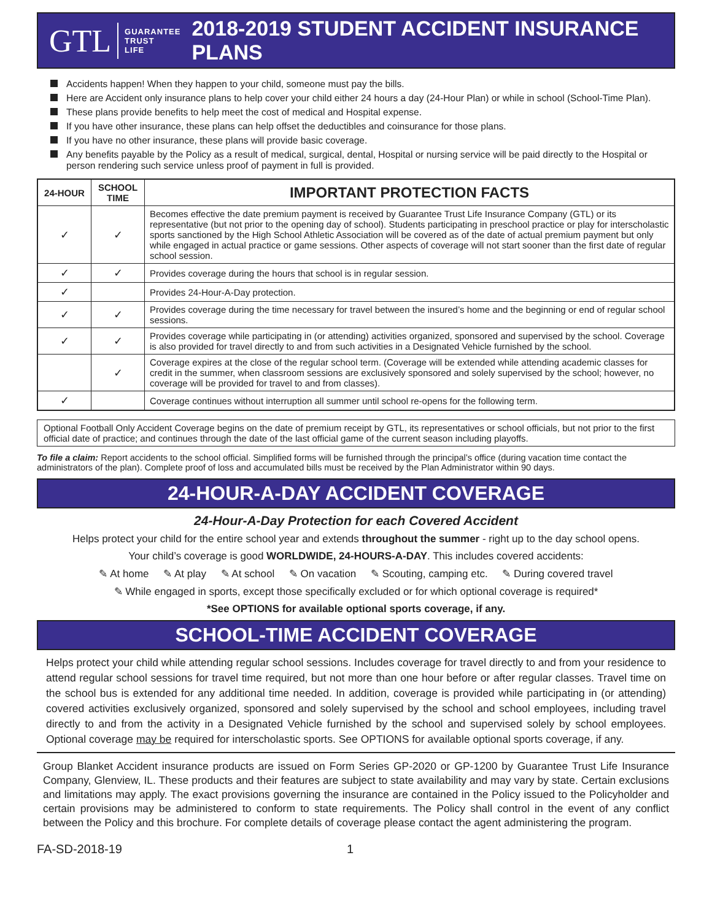GTL
GUARANTEE
TRUST
LIFE
2018-2019 STUDENT ACCIDENT INSURANCE PLANS
Accidents happen! When they happen to your child, someone must pay the bills.
Here are Accident only insurance plans to help cover your child either 24 hours a day (24-Hour Plan) or while in school (School-Time Plan).
These plans provide benefits to help meet the cost of medical and Hospital expense.
If you have other insurance, these plans can help offset the deductibles and coinsurance for those plans.
If you have no other insurance, these plans will provide basic coverage.
Any benefits payable by the Policy as a result of medical, surgical, dental, Hospital or nursing service will be paid directly to the Hospital or person rendering such service unless proof of payment in full is provided.
| 24-HOUR | SCHOOL TIME | IMPORTANT PROTECTION FACTS |
| --- | --- | --- |
| ✓ | ✓ | Becomes effective the date premium payment is received by Guarantee Trust Life Insurance Company (GTL) or its representative (but not prior to the opening day of school). Students participating in preschool practice or play for interscholastic sports sanctioned by the High School Athletic Association will be covered as of the date of actual premium payment but only while engaged in actual practice or game sessions. Other aspects of coverage will not start sooner than the first date of regular school session. |
| ✓ | ✓ | Provides coverage during the hours that school is in regular session. |
| ✓ | | Provides 24-Hour-A-Day protection. |
| ✓ | ✓ | Provides coverage during the time necessary for travel between the insured’s home and the beginning or end of regular school sessions. |
| ✓ | ✓ | Provides coverage while participating in (or attending) activities organized, sponsored and supervised by the school. Coverage is also provided for travel directly to and from such activities in a Designated Vehicle furnished by the school. |
| | ✓ | Coverage expires at the close of the regular school term. (Coverage will be extended while attending academic classes for credit in the summer, when classroom sessions are exclusively sponsored and solely supervised by the school; however, no coverage will be provided for travel to and from classes). |
| ✓ | | Coverage continues without interruption all summer until school re-opens for the following term. |
Optional Football Only Accident Coverage begins on the date of premium receipt by GTL, its representatives or school officials, but not prior to the first official date of practice; and continues through the date of the last official game of the current season including playoffs.
To file a claim: Report accidents to the school official. Simplified forms will be furnished through the principal’s office (during vacation time contact the administrators of the plan). Complete proof of loss and accumulated bills must be received by the Plan Administrator within 90 days.
24-HOUR-A-DAY ACCIDENT COVERAGE
24-Hour-A-Day Protection for each Covered Accident
Helps protect your child for the entire school year and extends throughout the summer - right up to the day school opens.
Your child’s coverage is good WORLDWIDE, 24-HOURS-A-DAY. This includes covered accidents:
✎ At home ✎ At play ✎ At school ✎ On vacation ✎ Scouting, camping etc. ✎ During covered travel
✎ While engaged in sports, except those specifically excluded or for which optional coverage is required*
*See OPTIONS for available optional sports coverage, if any.
SCHOOL-TIME ACCIDENT COVERAGE
Helps protect your child while attending regular school sessions. Includes coverage for travel directly to and from your residence to attend regular school sessions for travel time required, but not more than one hour before or after regular classes. Travel time on the school bus is extended for any additional time needed. In addition, coverage is provided while participating in (or attending) covered activities exclusively organized, sponsored and solely supervised by the school and school employees, including travel directly to and from the activity in a Designated Vehicle furnished by the school and supervised solely by school employees. Optional coverage may be required for interscholastic sports. See OPTIONS for available optional sports coverage, if any.
Group Blanket Accident insurance products are issued on Form Series GP-2020 or GP-1200 by Guarantee Trust Life Insurance Company, Glenview, IL. These products and their features are subject to state availability and may vary by state. Certain exclusions and limitations may apply. The exact provisions governing the insurance are contained in the Policy issued to the Policyholder and certain provisions may be administered to conform to state requirements. The Policy shall control in the event of any conflict between the Policy and this brochure. For complete details of coverage please contact the agent administering the program.
FA-SD-2018-19 1